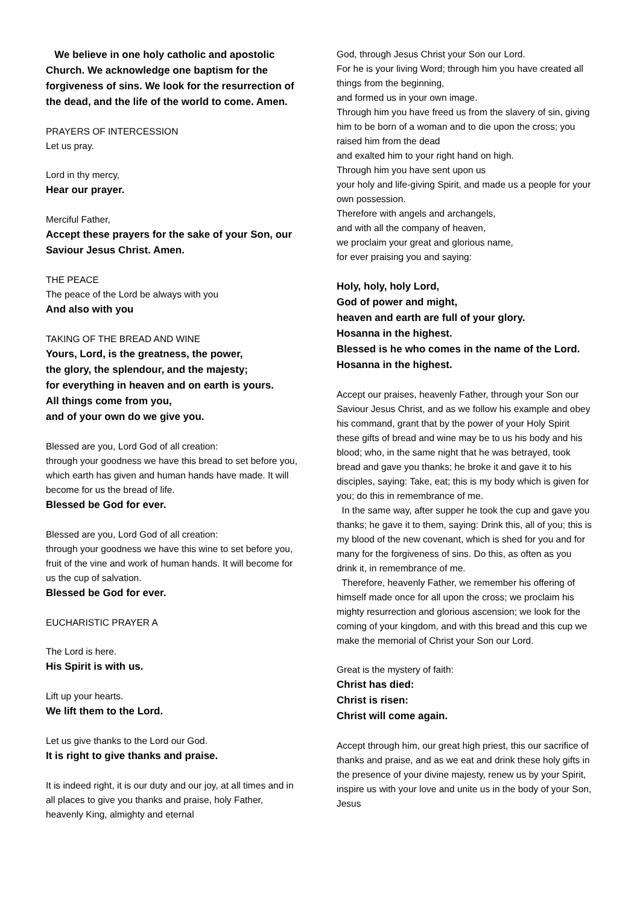We believe in one holy catholic and apostolic Church. We acknowledge one baptism for the forgiveness of sins. We look for the resurrection of the dead, and the life of the world to come. Amen.
PRAYERS OF INTERCESSION
Let us pray.
Lord in thy mercy,
Hear our prayer.
Merciful Father,
Accept these prayers for the sake of your Son, our Saviour Jesus Christ. Amen.
THE PEACE
The peace of the Lord be always with you
And also with you
TAKING OF THE BREAD AND WINE
Yours, Lord, is the greatness, the power,
the glory, the splendour, and the majesty;
for everything in heaven and on earth is yours.
All things come from you,
and of your own do we give you.
Blessed are you, Lord God of all creation:
through your goodness we have this bread to set before you, which earth has given and human hands have made. It will become for us the bread of life.
Blessed be God for ever.
Blessed are you, Lord God of all creation:
through your goodness we have this wine to set before you, fruit of the vine and work of human hands. It will become for us the cup of salvation.
Blessed be God for ever.
EUCHARISTIC PRAYER A
The Lord is here.
His Spirit is with us.
Lift up your hearts.
We lift them to the Lord.
Let us give thanks to the Lord our God.
It is right to give thanks and praise.
It is indeed right, it is our duty and our joy, at all times and in all places to give you thanks and praise, holy Father, heavenly King, almighty and eternal
God, through Jesus Christ your Son our Lord.
For he is your living Word; through him you have created all things from the beginning,
and formed us in your own image.
Through him you have freed us from the slavery of sin, giving him to be born of a woman and to die upon the cross; you raised him from the dead
and exalted him to your right hand on high.
Through him you have sent upon us
your holy and life-giving Spirit, and made us a people for your own possession.
Therefore with angels and archangels,
and with all the company of heaven,
we proclaim your great and glorious name,
for ever praising you and saying:
Holy, holy, holy Lord,
God of power and might,
heaven and earth are full of your glory.
Hosanna in the highest.
Blessed is he who comes in the name of the Lord. Hosanna in the highest.
Accept our praises, heavenly Father, through your Son our Saviour Jesus Christ, and as we follow his example and obey his command, grant that by the power of your Holy Spirit these gifts of bread and wine may be to us his body and his blood; who, in the same night that he was betrayed, took bread and gave you thanks; he broke it and gave it to his disciples, saying: Take, eat; this is my body which is given for you; do this in remembrance of me.
In the same way, after supper he took the cup and gave you thanks; he gave it to them, saying: Drink this, all of you; this is my blood of the new covenant, which is shed for you and for many for the forgiveness of sins. Do this, as often as you drink it, in remembrance of me.
Therefore, heavenly Father, we remember his offering of himself made once for all upon the cross; we proclaim his mighty resurrection and glorious ascension; we look for the coming of your kingdom, and with this bread and this cup we make the memorial of Christ your Son our Lord.
Great is the mystery of faith:
Christ has died:
Christ is risen:
Christ will come again.
Accept through him, our great high priest, this our sacrifice of thanks and praise, and as we eat and drink these holy gifts in the presence of your divine majesty, renew us by your Spirit, inspire us with your love and unite us in the body of your Son, Jesus